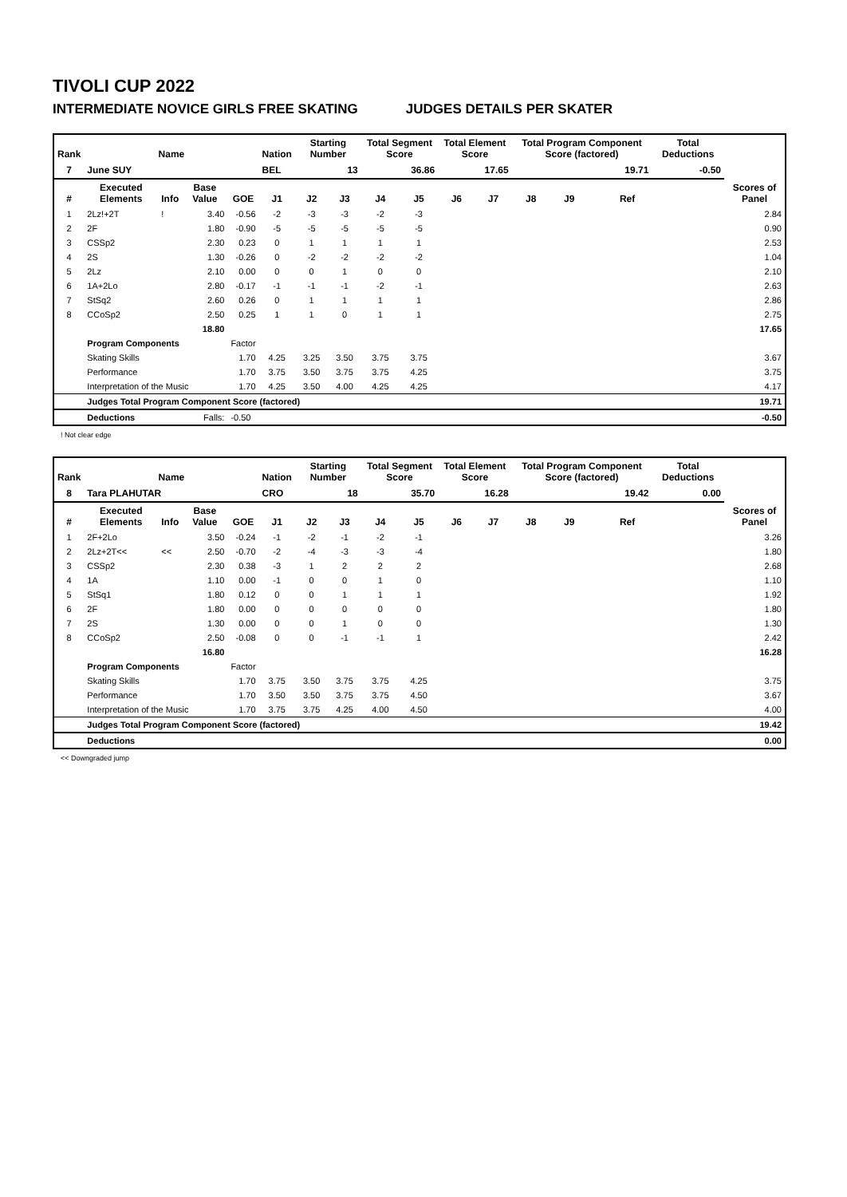TIVOLI CUP 2022
INTERMEDIATE NOVICE GIRLS FREE SKATING JUDGES DETAILS PER SKATER
| Rank | Name | | | | Nation | Starting Number | | Total Segment Score | | Total Element Score | | Total Program Component Score (factored) | | | | Total Deductions | |
| --- | --- | --- | --- | --- | --- | --- | --- | --- | --- | --- | --- | --- | --- | --- | --- | --- | --- |
| 7 | June SUY | | | | BEL | 13 | | 36.86 | | 17.65 | | 19.71 | | | | -0.50 | |
| # | Executed Elements | Info | Base Value | GOE | J1 | J2 | J3 | J4 | J5 | J6 | J7 | J8 | J9 | | Ref | | Scores of Panel |
| 1 | 2Lz!+2T | ! | 3.40 | -0.56 | -2 | -3 | -3 | -2 | -3 | | | | | | | | 2.84 |
| 2 | 2F | | 1.80 | -0.90 | -5 | -5 | -5 | -5 | -5 | | | | | | | | 0.90 |
| 3 | CSSp2 | | 2.30 | 0.23 | 0 | 1 | 1 | 1 | 1 | | | | | | | | 2.53 |
| 4 | 2S | | 1.30 | -0.26 | 0 | -2 | -2 | -2 | -2 | | | | | | | | 1.04 |
| 5 | 2Lz | | 2.10 | 0.00 | 0 | 0 | 1 | 0 | 0 | | | | | | | | 2.10 |
| 6 | 1A+2Lo | | 2.80 | -0.17 | -1 | -1 | -1 | -2 | -1 | | | | | | | | 2.63 |
| 7 | StSq2 | | 2.60 | 0.26 | 0 | 1 | 1 | 1 | 1 | | | | | | | | 2.86 |
| 8 | CCoSp2 | | 2.50 | 0.25 | 1 | 1 | 0 | 1 | 1 | | | | | | | | 2.75 |
| | | | 18.80 | | | | | | | | | | | | | | 17.65 |
| | Program Components | | | Factor | | | | | | | | | | | | | |
| | Skating Skills | | | 1.70 | 4.25 | 3.25 | 3.50 | 3.75 | 3.75 | | | | | | | | 3.67 |
| | Performance | | | 1.70 | 3.75 | 3.50 | 3.75 | 3.75 | 4.25 | | | | | | | | 3.75 |
| | Interpretation of the Music | | | 1.70 | 4.25 | 3.50 | 4.00 | 4.25 | 4.25 | | | | | | | | 4.17 |
| | Judges Total Program Component Score (factored) | | | | | | | | | | | | | | | | 19.71 |
| | Deductions | | Falls: | -0.50 | | | | | | | | | | | | | -0.50 |
! Not clear edge
| Rank | Name | | | | Nation | Starting Number | | Total Segment Score | | Total Element Score | | Total Program Component Score (factored) | | | | Total Deductions | |
| --- | --- | --- | --- | --- | --- | --- | --- | --- | --- | --- | --- | --- | --- | --- | --- | --- | --- |
| 8 | Tara PLAHUTAR | | | | CRO | 18 | | 35.70 | | 16.28 | | 19.42 | | | | 0.00 | |
| # | Executed Elements | Info | Base Value | GOE | J1 | J2 | J3 | J4 | J5 | J6 | J7 | J8 | J9 | | Ref | | Scores of Panel |
| 1 | 2F+2Lo | | 3.50 | -0.24 | -1 | -2 | -1 | -2 | -1 | | | | | | | | 3.26 |
| 2 | 2Lz+2T<< | << | 2.50 | -0.70 | -2 | -4 | -3 | -3 | -4 | | | | | | | | 1.80 |
| 3 | CSSp2 | | 2.30 | 0.38 | -3 | 1 | 2 | 2 | 2 | | | | | | | | 2.68 |
| 4 | 1A | | 1.10 | 0.00 | -1 | 0 | 0 | 1 | 0 | | | | | | | | 1.10 |
| 5 | StSq1 | | 1.80 | 0.12 | 0 | 0 | 1 | 1 | 1 | | | | | | | | 1.92 |
| 6 | 2F | | 1.80 | 0.00 | 0 | 0 | 0 | 0 | 0 | | | | | | | | 1.80 |
| 7 | 2S | | 1.30 | 0.00 | 0 | 0 | 1 | 0 | 0 | | | | | | | | 1.30 |
| 8 | CCoSp2 | | 2.50 | -0.08 | 0 | 0 | -1 | -1 | 1 | | | | | | | | 2.42 |
| | | | 16.80 | | | | | | | | | | | | | | 16.28 |
| | Program Components | | | Factor | | | | | | | | | | | | | |
| | Skating Skills | | | 1.70 | 3.75 | 3.50 | 3.75 | 3.75 | 4.25 | | | | | | | | 3.75 |
| | Performance | | | 1.70 | 3.50 | 3.50 | 3.75 | 3.75 | 4.50 | | | | | | | | 3.67 |
| | Interpretation of the Music | | | 1.70 | 3.75 | 3.75 | 4.25 | 4.00 | 4.50 | | | | | | | | 4.00 |
| | Judges Total Program Component Score (factored) | | | | | | | | | | | | | | | | 19.42 |
| | Deductions | | | | | | | | | | | | | | | | 0.00 |
<< Downgraded jump